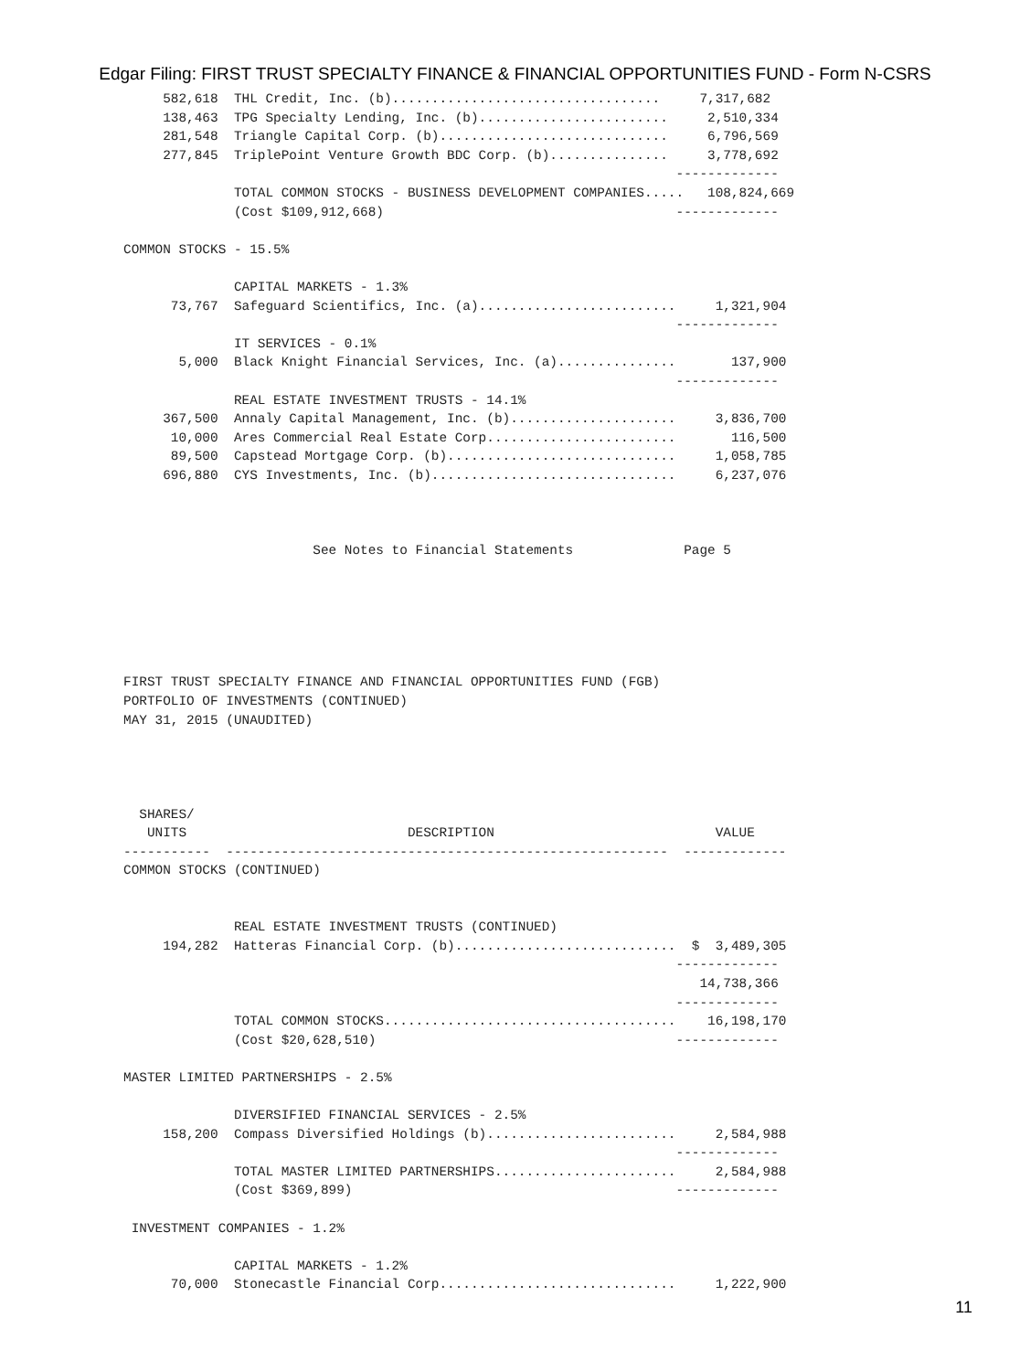Edgar Filing: FIRST TRUST SPECIALTY FINANCE & FINANCIAL OPPORTUNITIES FUND - Form N-CSRS
     582,618  THL Credit, Inc. (b)..................................     7,317,682
     138,463  TPG Specialty Lending, Inc. (b)........................     2,510,334
     281,548  Triangle Capital Corp. (b).............................     6,796,569
     277,845  TriplePoint Venture Growth BDC Corp. (b)...............     3,778,692
                                                                      -------------
              TOTAL COMMON STOCKS - BUSINESS DEVELOPMENT COMPANIES.....   108,824,669
              (Cost $109,912,668)                                     -------------

COMMON STOCKS - 15.5%

              CAPITAL MARKETS - 1.3%
      73,767  Safeguard Scientifics, Inc. (a).........................     1,321,904
                                                                      -------------
              IT SERVICES - 0.1%
       5,000  Black Knight Financial Services, Inc. (a)...............       137,900
                                                                      -------------
              REAL ESTATE INVESTMENT TRUSTS - 14.1%
     367,500  Annaly Capital Management, Inc. (b).....................     3,836,700
      10,000  Ares Commercial Real Estate Corp........................       116,500
      89,500  Capstead Mortgage Corp. (b).............................     1,058,785
     696,880  CYS Investments, Inc. (b)...............................     6,237,076



                        See Notes to Financial Statements              Page 5






FIRST TRUST SPECIALTY FINANCE AND FINANCIAL OPPORTUNITIES FUND (FGB)
PORTFOLIO OF INVESTMENTS (CONTINUED)
MAY 31, 2015 (UNAUDITED)




  SHARES/
   UNITS                            DESCRIPTION                            VALUE
-----------  --------------------------------------------------------  -------------
COMMON STOCKS (CONTINUED)


              REAL ESTATE INVESTMENT TRUSTS (CONTINUED)
     194,282  Hatteras Financial Corp. (b)............................  $  3,489,305
                                                                      -------------
                                                                         14,738,366
                                                                      -------------
              TOTAL COMMON STOCKS.....................................    16,198,170
              (Cost $20,628,510)                                      -------------

MASTER LIMITED PARTNERSHIPS - 2.5%

              DIVERSIFIED FINANCIAL SERVICES - 2.5%
     158,200  Compass Diversified Holdings (b)........................     2,584,988
                                                                      -------------
              TOTAL MASTER LIMITED PARTNERSHIPS.......................     2,584,988
              (Cost $369,899)                                         -------------

 INVESTMENT COMPANIES - 1.2%

              CAPITAL MARKETS - 1.2%
      70,000  Stonecastle Financial Corp..............................     1,222,900
11